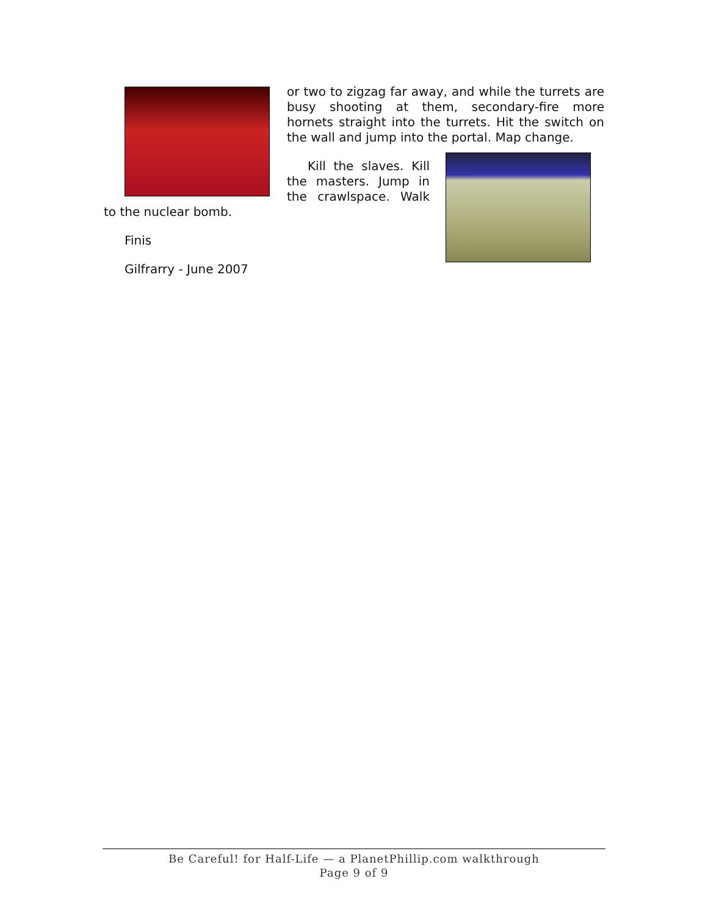or two to zigzag far away, and while the turrets are busy shooting at them, secondary-fire more hornets straight into the turrets. Hit the switch on the wall and jump into the portal. Map change.
Kill the slaves. Kill the masters. Jump in the crawlspace. Walk to the nuclear bomb.
Finis
Gilfrarry - June 2007
Be Careful! for Half-Life — a PlanetPhillip.com walkthrough
Page 9 of 9